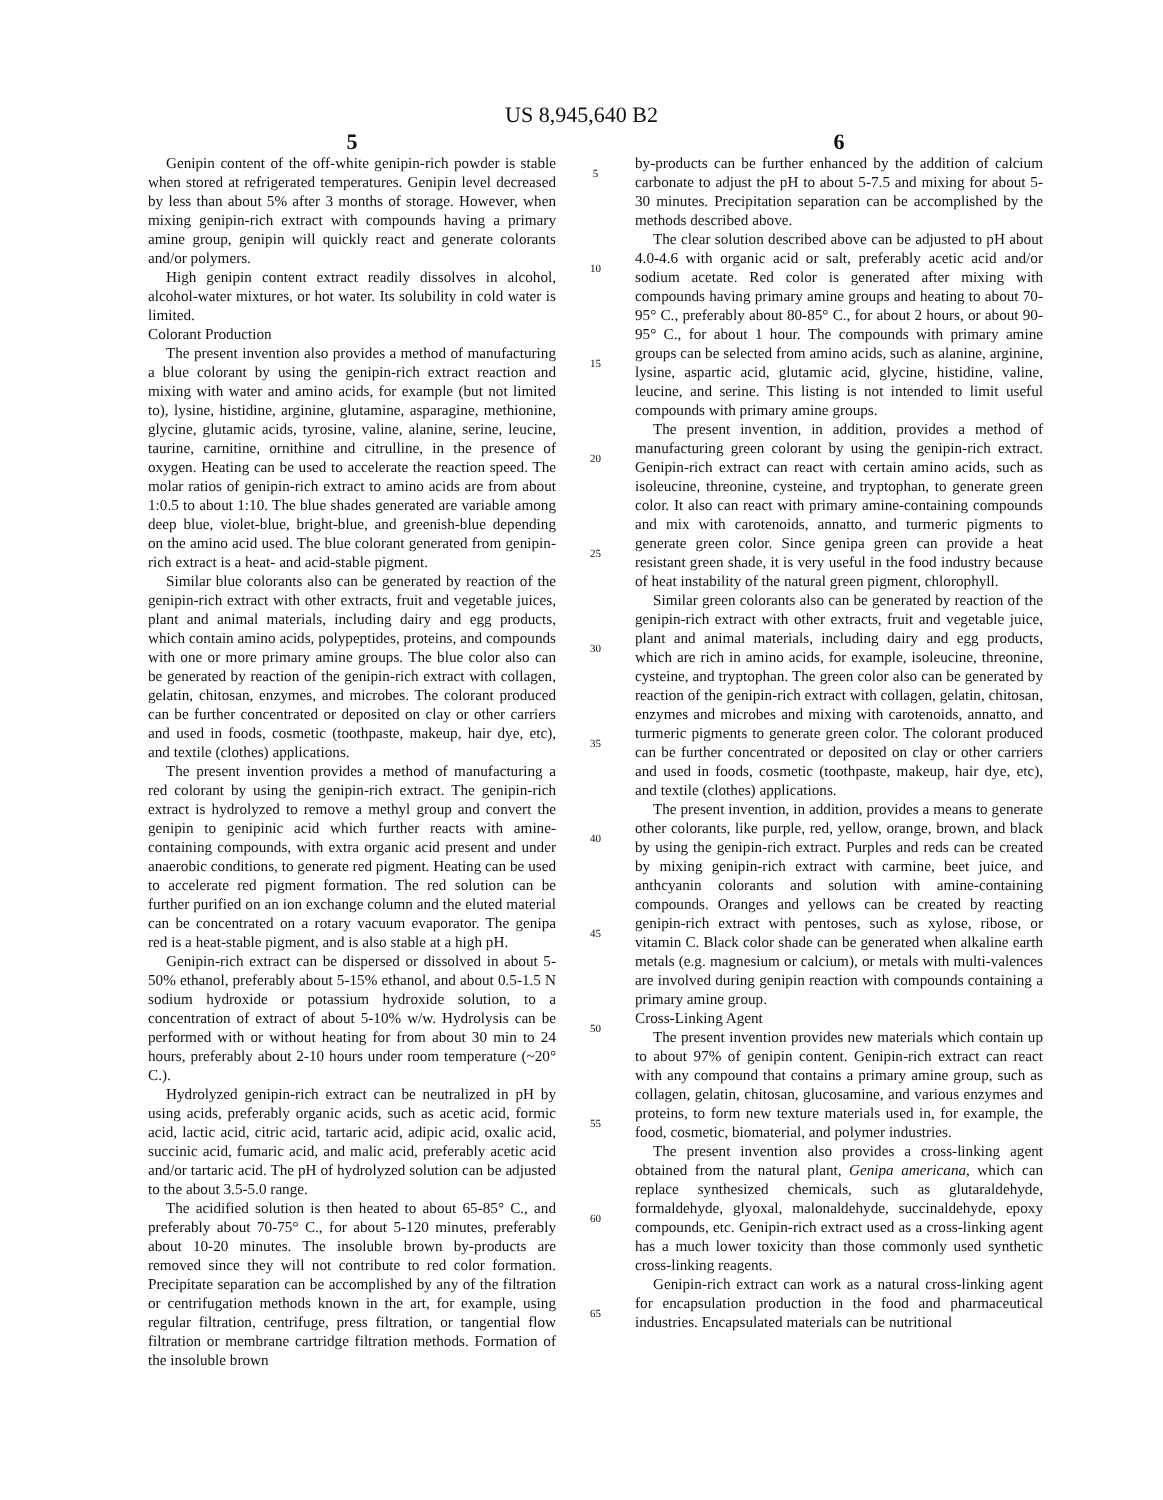US 8,945,640 B2
5
Genipin content of the off-white genipin-rich powder is stable when stored at refrigerated temperatures. Genipin level decreased by less than about 5% after 3 months of storage. However, when mixing genipin-rich extract with compounds having a primary amine group, genipin will quickly react and generate colorants and/or polymers.
High genipin content extract readily dissolves in alcohol, alcohol-water mixtures, or hot water. Its solubility in cold water is limited.
Colorant Production
The present invention also provides a method of manufacturing a blue colorant by using the genipin-rich extract reaction and mixing with water and amino acids, for example (but not limited to), lysine, histidine, arginine, glutamine, asparagine, methionine, glycine, glutamic acids, tyrosine, valine, alanine, serine, leucine, taurine, carnitine, ornithine and citrulline, in the presence of oxygen. Heating can be used to accelerate the reaction speed. The molar ratios of genipin-rich extract to amino acids are from about 1:0.5 to about 1:10. The blue shades generated are variable among deep blue, violet-blue, bright-blue, and greenish-blue depending on the amino acid used. The blue colorant generated from genipin-rich extract is a heat- and acid-stable pigment.
Similar blue colorants also can be generated by reaction of the genipin-rich extract with other extracts, fruit and vegetable juices, plant and animal materials, including dairy and egg products, which contain amino acids, polypeptides, proteins, and compounds with one or more primary amine groups. The blue color also can be generated by reaction of the genipin-rich extract with collagen, gelatin, chitosan, enzymes, and microbes. The colorant produced can be further concentrated or deposited on clay or other carriers and used in foods, cosmetic (toothpaste, makeup, hair dye, etc), and textile (clothes) applications.
The present invention provides a method of manufacturing a red colorant by using the genipin-rich extract. The genipin-rich extract is hydrolyzed to remove a methyl group and convert the genipin to genipinic acid which further reacts with amine-containing compounds, with extra organic acid present and under anaerobic conditions, to generate red pigment. Heating can be used to accelerate red pigment formation. The red solution can be further purified on an ion exchange column and the eluted material can be concentrated on a rotary vacuum evaporator. The genipa red is a heat-stable pigment, and is also stable at a high pH.
Genipin-rich extract can be dispersed or dissolved in about 5-50% ethanol, preferably about 5-15% ethanol, and about 0.5-1.5 N sodium hydroxide or potassium hydroxide solution, to a concentration of extract of about 5-10% w/w. Hydrolysis can be performed with or without heating for from about 30 min to 24 hours, preferably about 2-10 hours under room temperature (~20° C.).
Hydrolyzed genipin-rich extract can be neutralized in pH by using acids, preferably organic acids, such as acetic acid, formic acid, lactic acid, citric acid, tartaric acid, adipic acid, oxalic acid, succinic acid, fumaric acid, and malic acid, preferably acetic acid and/or tartaric acid. The pH of hydrolyzed solution can be adjusted to the about 3.5-5.0 range.
The acidified solution is then heated to about 65-85° C., and preferably about 70-75° C., for about 5-120 minutes, preferably about 10-20 minutes. The insoluble brown by-products are removed since they will not contribute to red color formation. Precipitate separation can be accomplished by any of the filtration or centrifugation methods known in the art, for example, using regular filtration, centrifuge, press filtration, or tangential flow filtration or membrane cartridge filtration methods. Formation of the insoluble brown
5
10
15
20
25
30
35
40
45
50
55
60
65
6
by-products can be further enhanced by the addition of calcium carbonate to adjust the pH to about 5-7.5 and mixing for about 5-30 minutes. Precipitation separation can be accomplished by the methods described above.
The clear solution described above can be adjusted to pH about 4.0-4.6 with organic acid or salt, preferably acetic acid and/or sodium acetate. Red color is generated after mixing with compounds having primary amine groups and heating to about 70-95° C., preferably about 80-85° C., for about 2 hours, or about 90-95° C., for about 1 hour. The compounds with primary amine groups can be selected from amino acids, such as alanine, arginine, lysine, aspartic acid, glutamic acid, glycine, histidine, valine, leucine, and serine. This listing is not intended to limit useful compounds with primary amine groups.
The present invention, in addition, provides a method of manufacturing green colorant by using the genipin-rich extract. Genipin-rich extract can react with certain amino acids, such as isoleucine, threonine, cysteine, and tryptophan, to generate green color. It also can react with primary amine-containing compounds and mix with carotenoids, annatto, and turmeric pigments to generate green color. Since genipa green can provide a heat resistant green shade, it is very useful in the food industry because of heat instability of the natural green pigment, chlorophyll.
Similar green colorants also can be generated by reaction of the genipin-rich extract with other extracts, fruit and vegetable juice, plant and animal materials, including dairy and egg products, which are rich in amino acids, for example, isoleucine, threonine, cysteine, and tryptophan. The green color also can be generated by reaction of the genipin-rich extract with collagen, gelatin, chitosan, enzymes and microbes and mixing with carotenoids, annatto, and turmeric pigments to generate green color. The colorant produced can be further concentrated or deposited on clay or other carriers and used in foods, cosmetic (toothpaste, makeup, hair dye, etc), and textile (clothes) applications.
The present invention, in addition, provides a means to generate other colorants, like purple, red, yellow, orange, brown, and black by using the genipin-rich extract. Purples and reds can be created by mixing genipin-rich extract with carmine, beet juice, and anthcyanin colorants and solution with amine-containing compounds. Oranges and yellows can be created by reacting genipin-rich extract with pentoses, such as xylose, ribose, or vitamin C. Black color shade can be generated when alkaline earth metals (e.g. magnesium or calcium), or metals with multi-valences are involved during genipin reaction with compounds containing a primary amine group.
Cross-Linking Agent
The present invention provides new materials which contain up to about 97% of genipin content. Genipin-rich extract can react with any compound that contains a primary amine group, such as collagen, gelatin, chitosan, glucosamine, and various enzymes and proteins, to form new texture materials used in, for example, the food, cosmetic, biomaterial, and polymer industries.
The present invention also provides a cross-linking agent obtained from the natural plant, Genipa americana, which can replace synthesized chemicals, such as glutaraldehyde, formaldehyde, glyoxal, malonaldehyde, succinaldehyde, epoxy compounds, etc. Genipin-rich extract used as a cross-linking agent has a much lower toxicity than those commonly used synthetic cross-linking reagents.
Genipin-rich extract can work as a natural cross-linking agent for encapsulation production in the food and pharmaceutical industries. Encapsulated materials can be nutritional